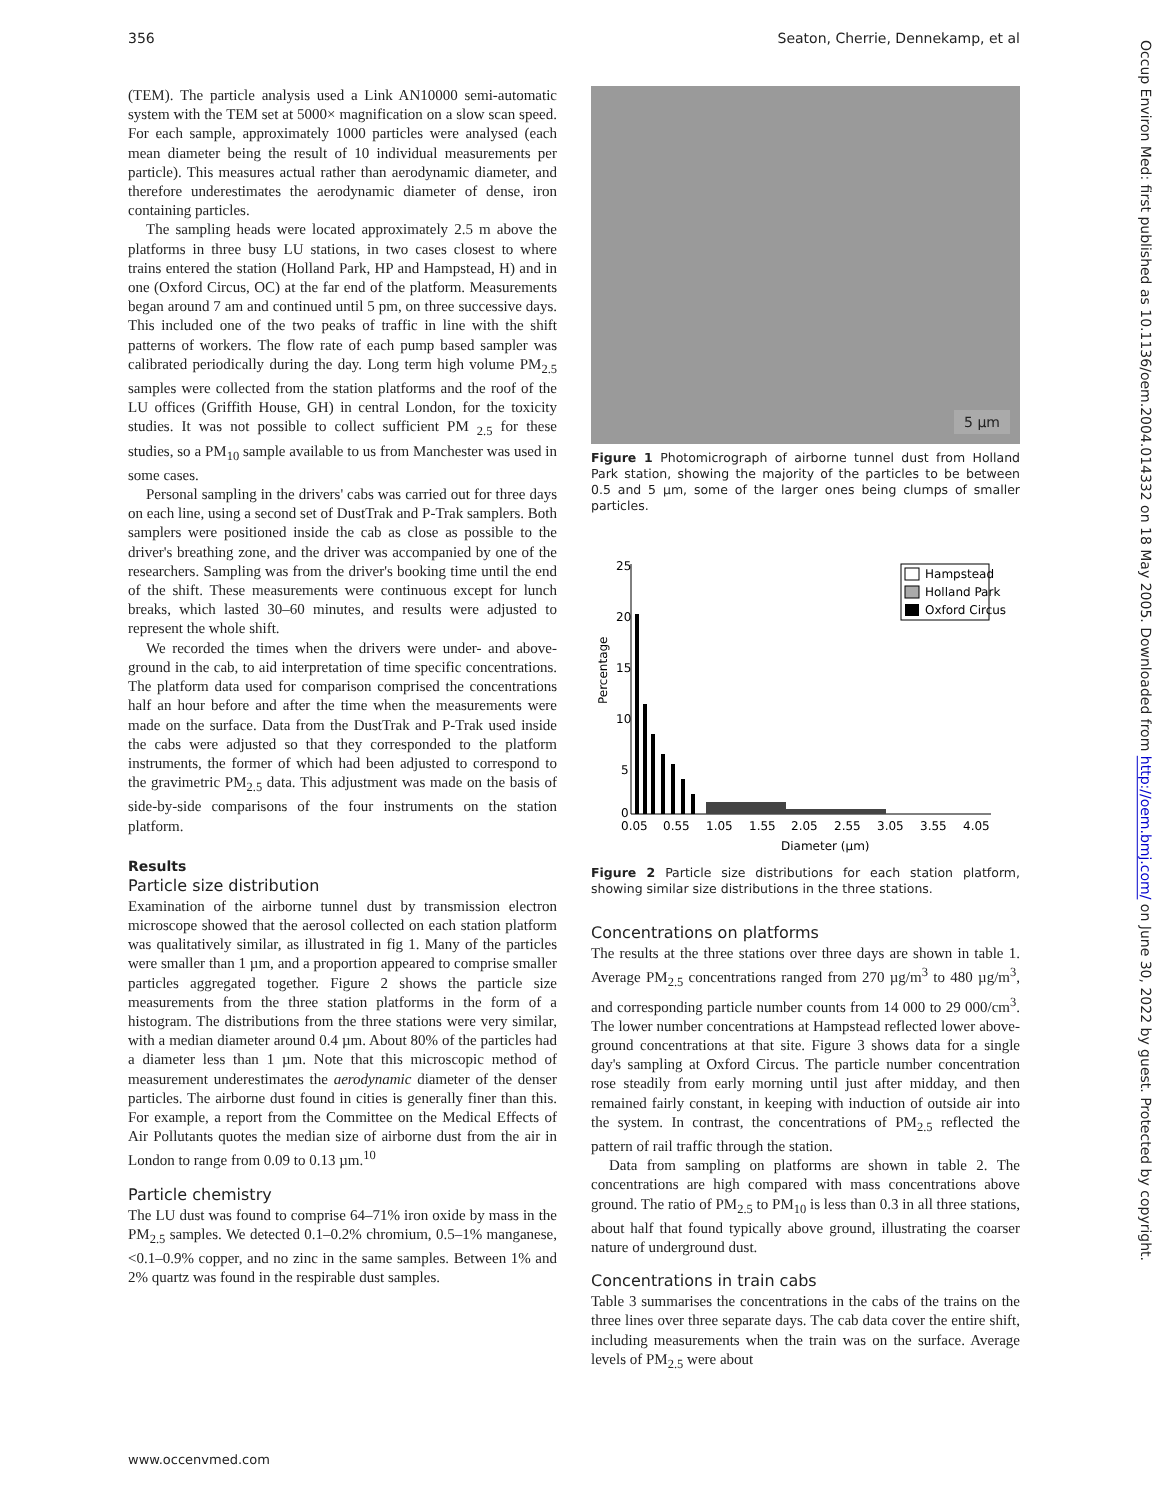356 Seaton, Cherrie, Dennekamp, et al
(TEM). The particle analysis used a Link AN10000 semi-automatic system with the TEM set at 5000× magnification on a slow scan speed. For each sample, approximately 1000 particles were analysed (each mean diameter being the result of 10 individual measurements per particle). This measures actual rather than aerodynamic diameter, and therefore underestimates the aerodynamic diameter of dense, iron containing particles.
The sampling heads were located approximately 2.5 m above the platforms in three busy LU stations, in two cases closest to where trains entered the station (Holland Park, HP and Hampstead, H) and in one (Oxford Circus, OC) at the far end of the platform. Measurements began around 7 am and continued until 5 pm, on three successive days. This included one of the two peaks of traffic in line with the shift patterns of workers. The flow rate of each pump based sampler was calibrated periodically during the day. Long term high volume PM<sub>2.5</sub> samples were collected from the station platforms and the roof of the LU offices (Griffith House, GH) in central London, for the toxicity studies. It was not possible to collect sufficient PM <sub>2.5</sub> for these studies, so a PM<sub>10</sub> sample available to us from Manchester was used in some cases.
Personal sampling in the drivers' cabs was carried out for three days on each line, using a second set of DustTrak and P-Trak samplers. Both samplers were positioned inside the cab as close as possible to the driver's breathing zone, and the driver was accompanied by one of the researchers. Sampling was from the driver's booking time until the end of the shift. These measurements were continuous except for lunch breaks, which lasted 30–60 minutes, and results were adjusted to represent the whole shift.
We recorded the times when the drivers were under- and above-ground in the cab, to aid interpretation of time specific concentrations. The platform data used for comparison comprised the concentrations half an hour before and after the time when the measurements were made on the surface. Data from the DustTrak and P-Trak used inside the cabs were adjusted so that they corresponded to the platform instruments, the former of which had been adjusted to correspond to the gravimetric PM<sub>2.5</sub> data. This adjustment was made on the basis of side-by-side comparisons of the four instruments on the station platform.
Results
Particle size distribution
Examination of the airborne tunnel dust by transmission electron microscope showed that the aerosol collected on each station platform was qualitatively similar, as illustrated in fig 1. Many of the particles were smaller than 1 µm, and a proportion appeared to comprise smaller particles aggregated together. Figure 2 shows the particle size measurements from the three station platforms in the form of a histogram. The distributions from the three stations were very similar, with a median diameter around 0.4 µm. About 80% of the particles had a diameter less than 1 µm. Note that this microscopic method of measurement underestimates the aerodynamic diameter of the denser particles. The airborne dust found in cities is generally finer than this. For example, a report from the Committee on the Medical Effects of Air Pollutants quotes the median size of airborne dust from the air in London to range from 0.09 to 0.13 µm.<sup>10</sup>
Particle chemistry
The LU dust was found to comprise 64–71% iron oxide by mass in the PM<sub>2.5</sub> samples. We detected 0.1–0.2% chromium, 0.5–1% manganese, <0.1–0.9% copper, and no zinc in the same samples. Between 1% and 2% quartz was found in the respirable dust samples.
5 µm
Figure 1 Photomicrograph of airborne tunnel dust from Holland Park station, showing the majority of the particles to be between 0.5 and 5 µm, some of the larger ones being clumps of smaller particles.
25
20
15
10
5
0
Percentage
0.05
0.55
1.05
1.55
2.05
2.55
3.05
3.55
4.05
Diameter (µm)
Hampstead
Holland Park
Oxford Circus
Figure 2 Particle size distributions for each station platform, showing similar size distributions in the three stations.
Concentrations on platforms
The results at the three stations over three days are shown in table 1. Average PM<sub>2.5</sub> concentrations ranged from 270 µg/m<sup>3</sup> to 480 µg/m<sup>3</sup>, and corresponding particle number counts from 14 000 to 29 000/cm<sup>3</sup>. The lower number concentrations at Hampstead reflected lower above-ground concentrations at that site. Figure 3 shows data for a single day's sampling at Oxford Circus. The particle number concentration rose steadily from early morning until just after midday, and then remained fairly constant, in keeping with induction of outside air into the system. In contrast, the concentrations of PM<sub>2.5</sub> reflected the pattern of rail traffic through the station.
Data from sampling on platforms are shown in table 2. The concentrations are high compared with mass concentrations above ground. The ratio of PM<sub>2.5</sub> to PM<sub>10</sub> is less than 0.3 in all three stations, about half that found typically above ground, illustrating the coarser nature of underground dust.
Concentrations in train cabs
Table 3 summarises the concentrations in the cabs of the trains on the three lines over three separate days. The cab data cover the entire shift, including measurements when the train was on the surface. Average levels of PM<sub>2.5</sub> were about
Occup Environ Med: first published as 10.1136/oem.2004.014332 on 18 May 2005. Downloaded from http://oem.bmj.com/ on June 30, 2022 by guest. Protected by copyright.
www.occenvmed.com